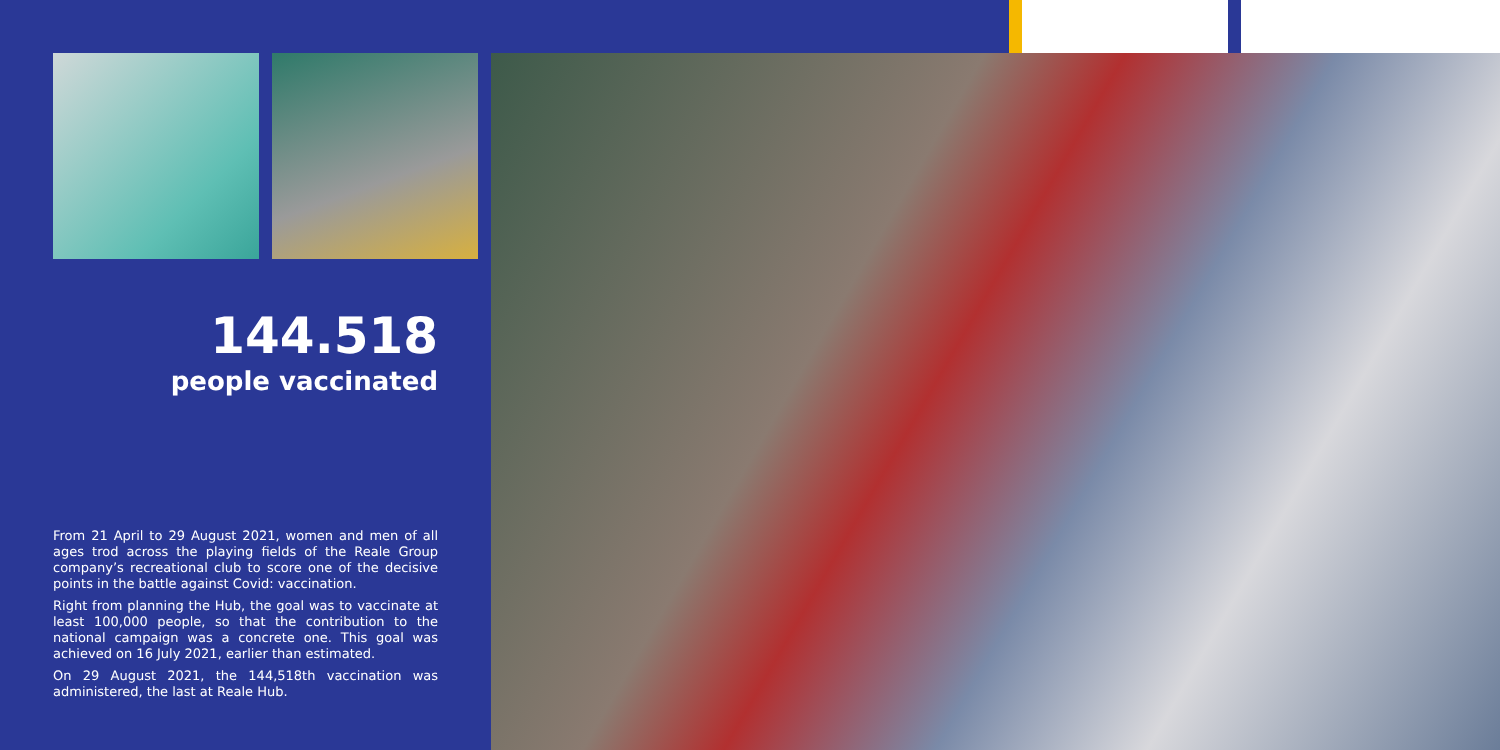144.518
people vaccinated
From 21 April to 29 August 2021, women and men of all ages trod across the playing fields of the Reale Group company’s recreational club to score one of the decisive points in the battle against Covid: vaccination.
Right from planning the Hub, the goal was to vaccinate at least 100,000 people, so that the contribution to the national campaign was a concrete one. This goal was achieved on 16 July 2021, earlier than estimated.
On 29 August 2021, the 144,518th vaccination was administered, the last at Reale Hub.